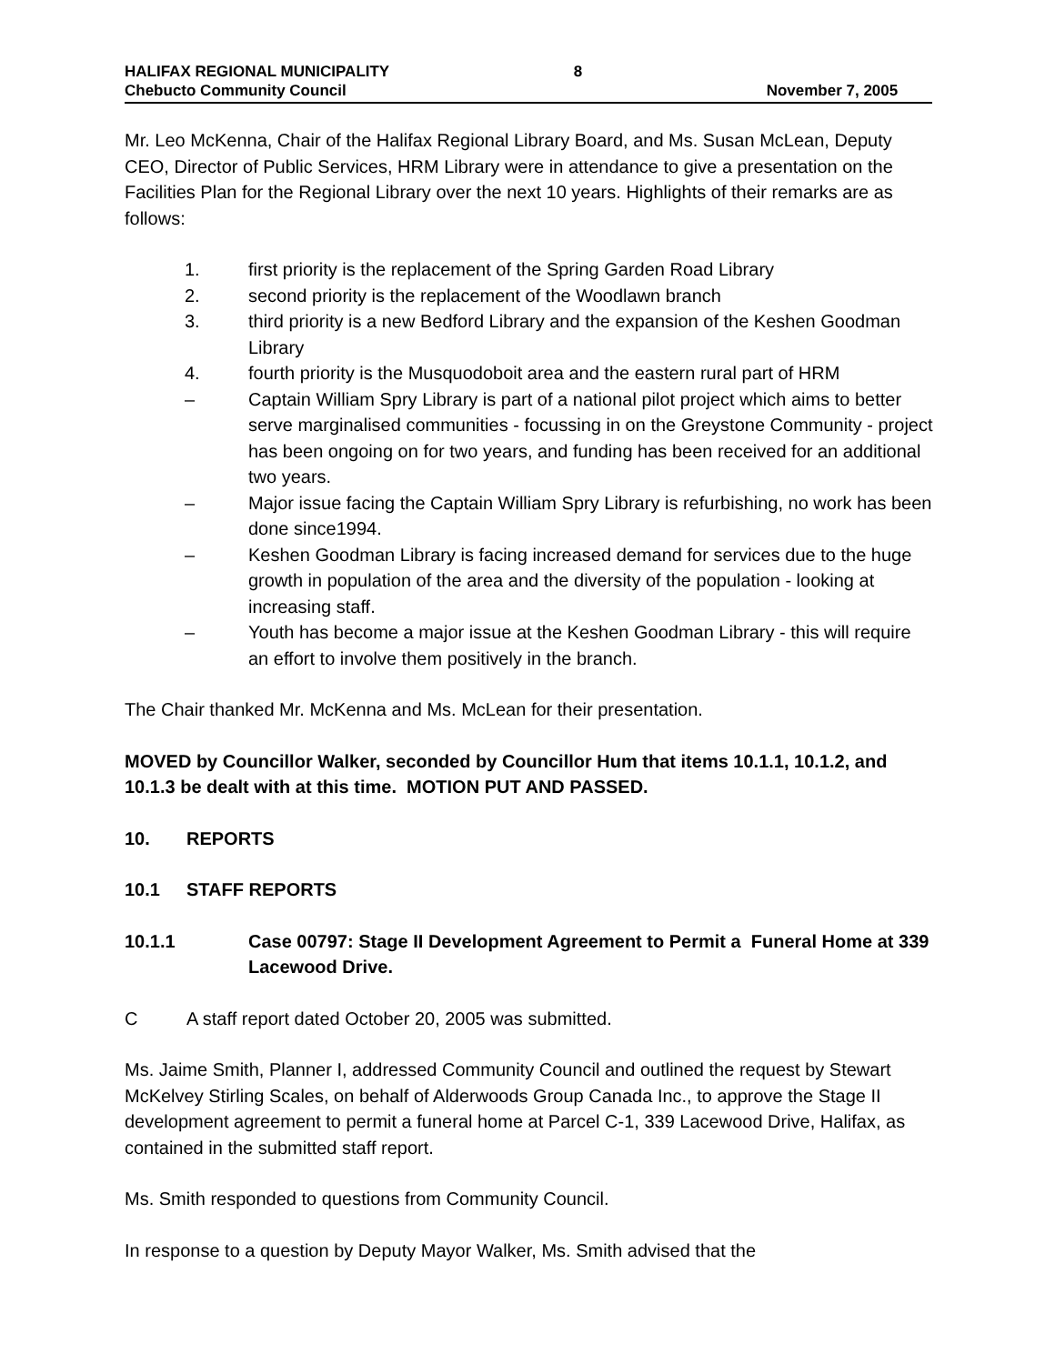HALIFAX REGIONAL MUNICIPALITY
Chebucto Community Council
8
November 7, 2005
Mr. Leo McKenna, Chair of the Halifax Regional Library Board, and Ms. Susan McLean, Deputy CEO, Director of Public Services, HRM Library were in attendance to give a presentation on the Facilities Plan for the Regional Library over the next 10 years. Highlights of their remarks are as follows:
1. first priority is the replacement of the Spring Garden Road Library
2. second priority is the replacement of the Woodlawn branch
3. third priority is a new Bedford Library and the expansion of the Keshen Goodman Library
4. fourth priority is the Musquodoboit area and the eastern rural part of HRM
– Captain William Spry Library is part of a national pilot project which aims to better serve marginalised communities - focussing in on the Greystone Community - project has been ongoing on for two years, and funding has been received for an additional two years.
– Major issue facing the Captain William Spry Library is refurbishing, no work has been done since1994.
– Keshen Goodman Library is facing increased demand for services due to the huge growth in population of the area and the diversity of the population - looking at increasing staff.
– Youth has become a major issue at the Keshen Goodman Library - this will require an effort to involve them positively in the branch.
The Chair thanked Mr. McKenna and Ms. McLean for their presentation.
MOVED by Councillor Walker, seconded by Councillor Hum that items 10.1.1, 10.1.2, and 10.1.3 be dealt with at this time. MOTION PUT AND PASSED.
10. REPORTS
10.1 STAFF REPORTS
10.1.1 Case 00797: Stage II Development Agreement to Permit a Funeral Home at 339 Lacewood Drive.
C A staff report dated October 20, 2005 was submitted.
Ms. Jaime Smith, Planner I, addressed Community Council and outlined the request by Stewart McKelvey Stirling Scales, on behalf of Alderwoods Group Canada Inc., to approve the Stage II development agreement to permit a funeral home at Parcel C-1, 339 Lacewood Drive, Halifax, as contained in the submitted staff report.
Ms. Smith responded to questions from Community Council.
In response to a question by Deputy Mayor Walker, Ms. Smith advised that the